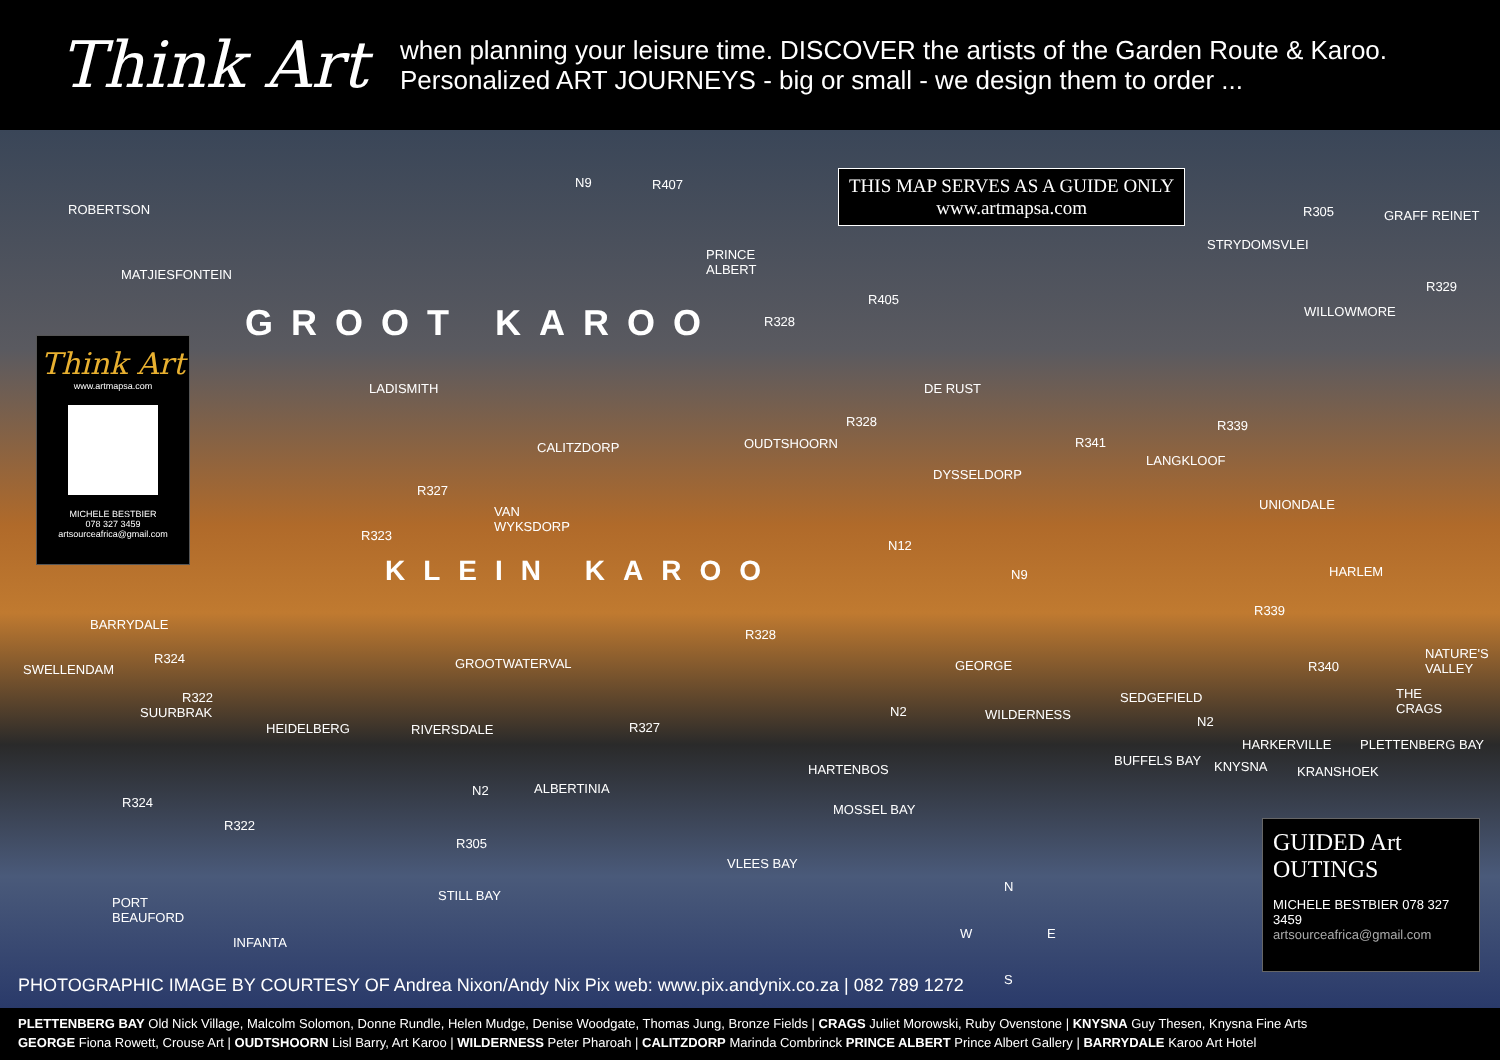Think Art
when planning your leisure time. DISCOVER the artists of the Garden Route & Karoo.
Personalized ART JOURNEYS - big or small - we design them to order ...
THIS MAP SERVES AS A GUIDE ONLY
www.artmapsa.com
GROOT KAROO
KLEIN KAROO
Think Art
www.artmapsa.com
MICHELE BESTBIER
078 327 3459
artsourceafrica@gmail.com
ROBERTSON
MATJIESFONTEIN
N9 R407
PRINCE
ALBERT
R405
R328
R305 GRAFF REINET
STRYDOMSVLEI
R329
WILLOWMORE
LADISMITH DE RUST
R328
CALITZDORP OUDTSHOORN R341
R339
LANGKLOOF
DYSSELDORP
R327
VAN
WYKSDORP
UNIONDALE
R323
N12
N9 HARLEM
BARRYDALE
R324
R328
R339
NATURE'S
VALLEY SWELLENDAM GROOTWATERVAL GEORGE R340
R322
SUURBRAK
SEDGEFIELD THE
CRAGS
HEIDELBERG RIVERSDALE R327
N2 WILDERNESS N2
HARKERVILLE PLETTENBERG BAY
BUFFELS BAY KNYSNA KRANSHOEK HARTENBOS
N2 ALBERTINIA
R324
R322
MOSSEL BAY
R305
VLEES BAY
STILL BAY PORT
BEAUFORD
INFANTA
N
W E
S
GUIDED Art
OUTINGS
MICHELE BESTBIER 078 327 3459
artsourceafrica@gmail.com
PHOTOGRAPHIC IMAGE BY COURTESY OF Andrea Nixon/Andy Nix Pix web: www.pix.andynix.co.za | 082 789 1272
PLETTENBERG BAY Old Nick Village, Malcolm Solomon, Donne Rundle, Helen Mudge, Denise Woodgate, Thomas Jung, Bronze Fields | CRAGS Juliet Morowski, Ruby Ovenstone | KNYSNA Guy Thesen, Knysna Fine Arts
GEORGE Fiona Rowett, Crouse Art | OUDTSHOORN Lisl Barry, Art Karoo | WILDERNESS Peter Pharoah | CALITZDORP Marinda Combrinck PRINCE ALBERT Prince Albert Gallery | BARRYDALE Karoo Art Hotel